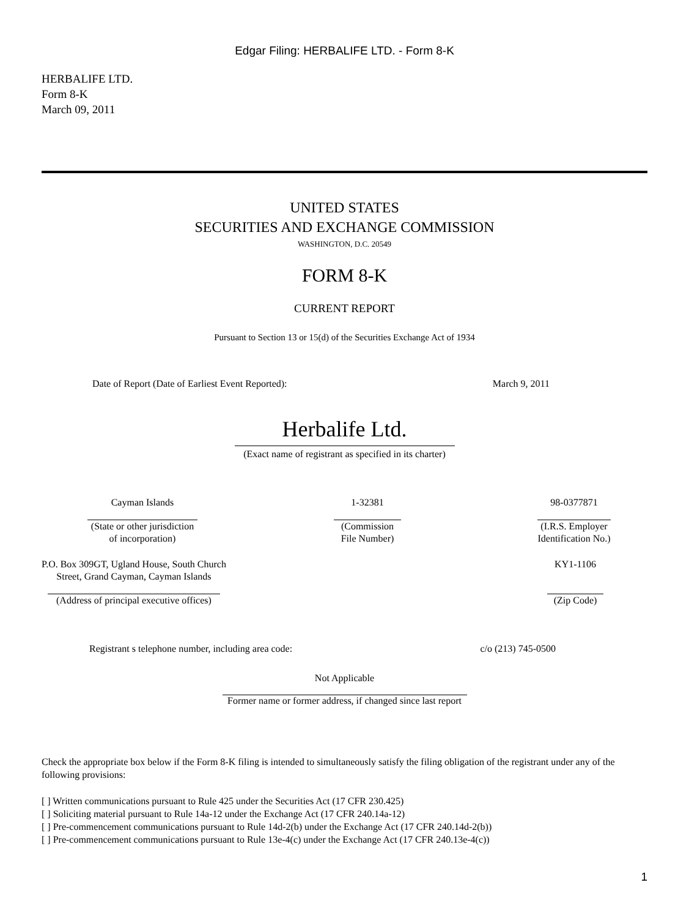Edgar Filing: HERBALIFE LTD. - Form 8-K
HERBALIFE LTD.
Form 8-K
March 09, 2011
UNITED STATES
SECURITIES AND EXCHANGE COMMISSION
WASHINGTON, D.C. 20549
FORM 8-K
CURRENT REPORT
Pursuant to Section 13 or 15(d) of the Securities Exchange Act of 1934
Date of Report (Date of Earliest Event Reported): March 9, 2011
Herbalife Ltd.
(Exact name of registrant as specified in its charter)
Cayman Islands
(State or other jurisdiction
of incorporation)
1-32381
(Commission
File Number)
98-0377871
(I.R.S. Employer
Identification No.)
P.O. Box 309GT, Ugland House, South Church
Street, Grand Cayman, Cayman Islands
(Address of principal executive offices)
KY1-1106
(Zip Code)
Registrant s telephone number, including area code: c/o (213) 745-0500
Not Applicable
Former name or former address, if changed since last report
Check the appropriate box below if the Form 8-K filing is intended to simultaneously satisfy the filing obligation of the registrant under any of the following provisions:
[ ] Written communications pursuant to Rule 425 under the Securities Act (17 CFR 230.425)
[ ] Soliciting material pursuant to Rule 14a-12 under the Exchange Act (17 CFR 240.14a-12)
[ ] Pre-commencement communications pursuant to Rule 14d-2(b) under the Exchange Act (17 CFR 240.14d-2(b))
[ ] Pre-commencement communications pursuant to Rule 13e-4(c) under the Exchange Act (17 CFR 240.13e-4(c))
1